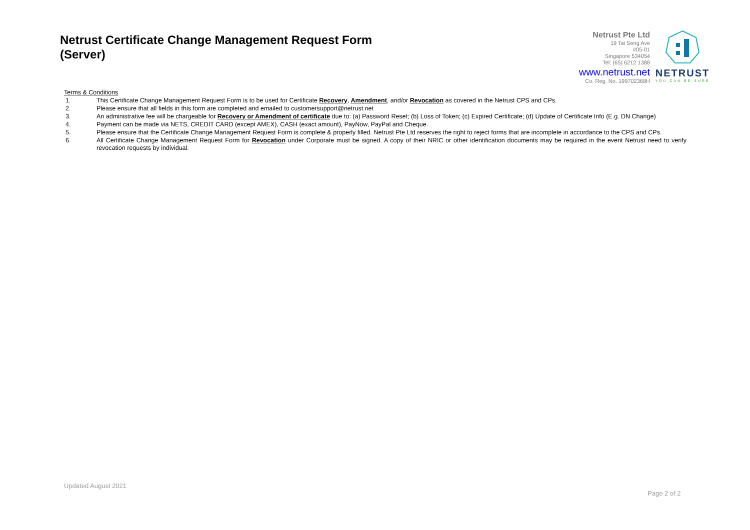Netrust Certificate Change Management Request Form
(Server)
Netrust Pte Ltd
19 Tai Seng Ave
#05-01
Singapore 534054
Tel: (65) 6212 1388
www.netrust.net
Co. Reg. No. 199702368H
NETRUST
YOU CAN BE SURE
Terms & Conditions
1. This Certificate Change Management Request Form is to be used for Certificate Recovery, Amendment, and/or Revocation as covered in the Netrust CPS and CPs.
2. Please ensure that all fields in this form are completed and emailed to customersupport@netrust.net
3. An administrative fee will be chargeable for Recovery or Amendment of certificate due to: (a) Password Reset; (b) Loss of Token; (c) Expired Certificate; (d) Update of Certificate Info (E.g. DN Change)
4. Payment can be made via NETS, CREDIT CARD (except AMEX), CASH (exact amount), PayNow, PayPal and Cheque.
5. Please ensure that the Certificate Change Management Request Form is complete & properly filled. Netrust Pte Ltd reserves the right to reject forms that are incomplete in accordance to the CPS and CPs.
6. All Certificate Change Management Request Form for Revocation under Corporate must be signed. A copy of their NRIC or other identification documents may be required in the event Netrust need to verify revocation requests by individual.
Updated August 2021
Page 2 of 2